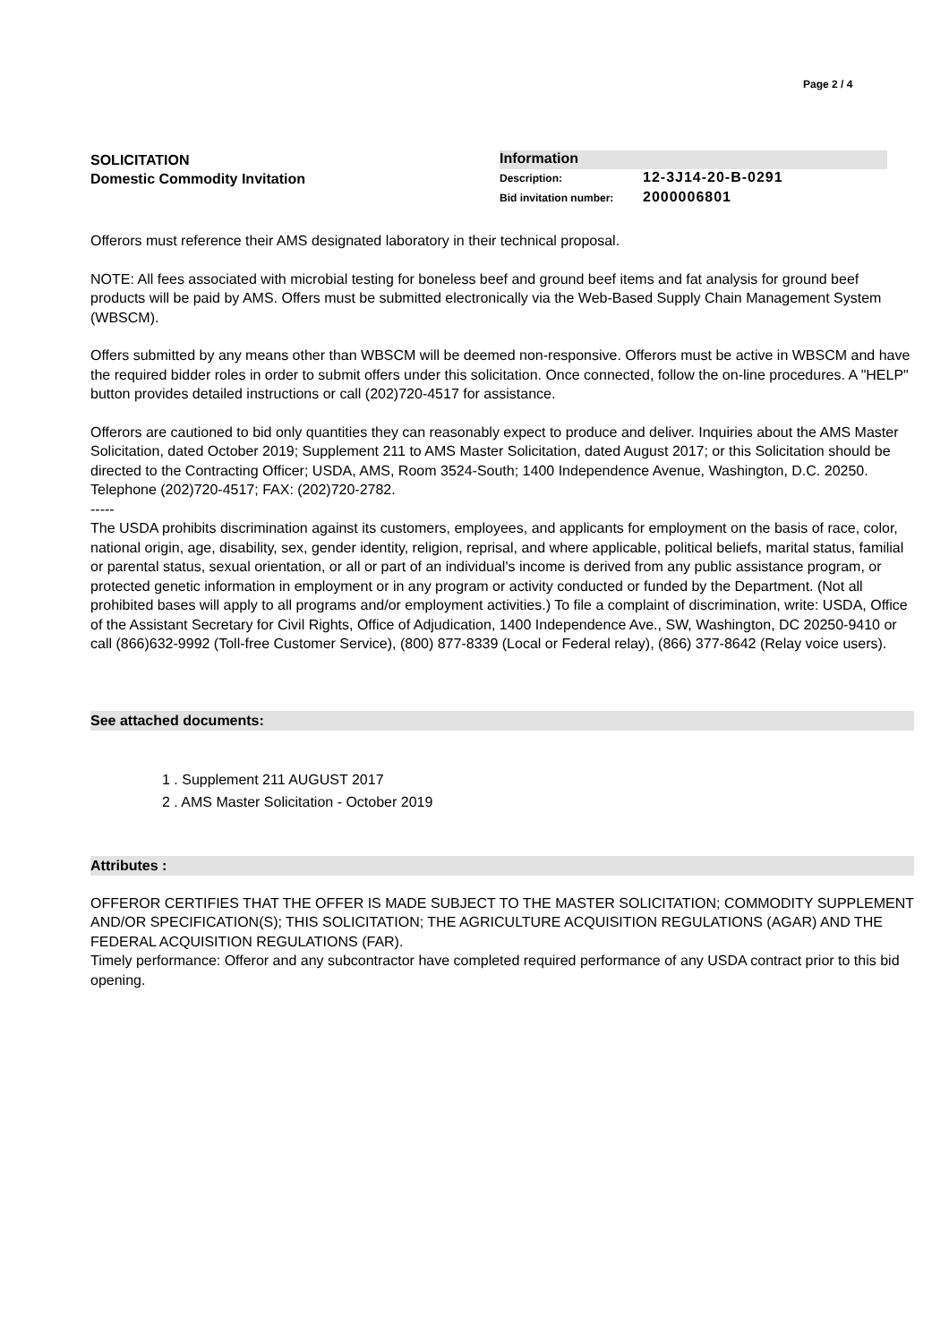Page 2 / 4
SOLICITATION
Domestic Commodity Invitation
Information
Description: 12-3J14-20-B-0291
Bid invitation number: 2000006801
Offerors must reference their AMS designated laboratory in their technical proposal.
NOTE: All fees associated with microbial testing for boneless beef and ground beef items and fat analysis for ground beef products will be paid by AMS. Offers must be submitted electronically via the Web-Based Supply Chain Management System (WBSCM).
Offers submitted by any means other than WBSCM will be deemed non-responsive. Offerors must be active in WBSCM and have the required bidder roles in order to submit offers under this solicitation. Once connected, follow the on-line procedures. A "HELP" button provides detailed instructions or call (202)720-4517 for assistance.
Offerors are cautioned to bid only quantities they can reasonably expect to produce and deliver. Inquiries about the AMS Master Solicitation, dated October 2019; Supplement 211 to AMS Master Solicitation, dated August 2017; or this Solicitation should be directed to the Contracting Officer; USDA, AMS, Room 3524-South; 1400 Independence Avenue, Washington, D.C. 20250. Telephone (202)720-4517; FAX: (202)720-2782.
-----
The USDA prohibits discrimination against its customers, employees, and applicants for employment on the basis of race, color, national origin, age, disability, sex, gender identity, religion, reprisal, and where applicable, political beliefs, marital status, familial or parental status, sexual orientation, or all or part of an individual's income is derived from any public assistance program, or protected genetic information in employment or in any program or activity conducted or funded by the Department. (Not all prohibited bases will apply to all programs and/or employment activities.) To file a complaint of discrimination, write: USDA, Office of the Assistant Secretary for Civil Rights, Office of Adjudication, 1400 Independence Ave., SW, Washington, DC 20250-9410 or call (866)632-9992 (Toll-free Customer Service), (800) 877-8339 (Local or Federal relay), (866) 377-8642 (Relay voice users).
See attached documents:
1 . Supplement 211 AUGUST 2017
2 . AMS Master Solicitation - October 2019
Attributes :
OFFEROR CERTIFIES THAT THE OFFER IS MADE SUBJECT TO THE MASTER SOLICITATION; COMMODITY SUPPLEMENT AND/OR SPECIFICATION(S); THIS SOLICITATION; THE AGRICULTURE ACQUISITION REGULATIONS (AGAR) AND THE FEDERAL ACQUISITION REGULATIONS (FAR).
Timely performance: Offeror and any subcontractor have completed required performance of any USDA contract prior to this bid opening.